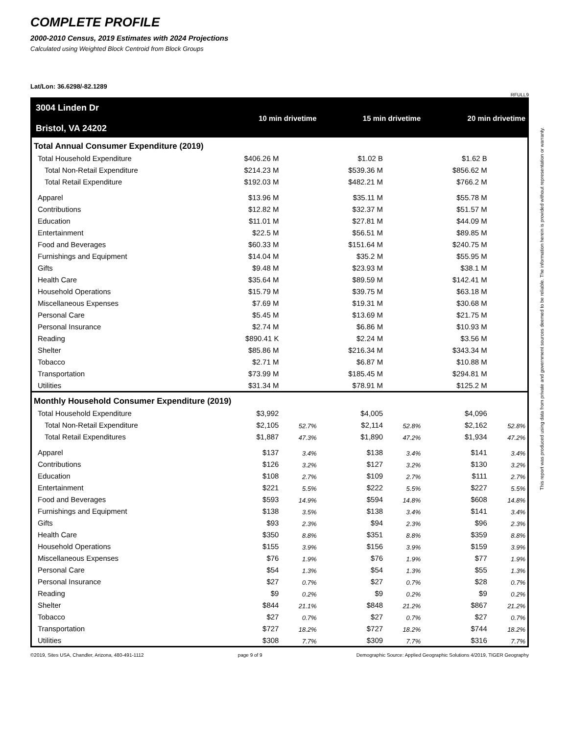COMPLETE PROFILE
2000-2010 Census, 2019 Estimates with 2024 Projections
Calculated using Weighted Block Centroid from Block Groups
Lat/Lon: 36.6298/-82.1289
RFULL9
| 3004 Linden Dr Bristol, VA 24202 | 10 min drivetime | | 15 min drivetime | | 20 min drivetime | |
| Total Annual Consumer Expenditure (2019) | | | | | | |
| Total Household Expenditure | $406.26 M | | $1.02 B | | $1.62 B | |
| Total Non-Retail Expenditure | $214.23 M | | $539.36 M | | $856.62 M | |
| Total Retail Expenditure | $192.03 M | | $482.21 M | | $766.2 M | |
| Apparel | $13.96 M | | $35.11 M | | $55.78 M | |
| Contributions | $12.82 M | | $32.37 M | | $51.57 M | |
| Education | $11.01 M | | $27.81 M | | $44.09 M | |
| Entertainment | $22.5 M | | $56.51 M | | $89.85 M | |
| Food and Beverages | $60.33 M | | $151.64 M | | $240.75 M | |
| Furnishings and Equipment | $14.04 M | | $35.2 M | | $55.95 M | |
| Gifts | $9.48 M | | $23.93 M | | $38.1 M | |
| Health Care | $35.64 M | | $89.59 M | | $142.41 M | |
| Household Operations | $15.79 M | | $39.75 M | | $63.18 M | |
| Miscellaneous Expenses | $7.69 M | | $19.31 M | | $30.68 M | |
| Personal Care | $5.45 M | | $13.69 M | | $21.75 M | |
| Personal Insurance | $2.74 M | | $6.86 M | | $10.93 M | |
| Reading | $890.41 K | | $2.24 M | | $3.56 M | |
| Shelter | $85.86 M | | $216.34 M | | $343.34 M | |
| Tobacco | $2.71 M | | $6.87 M | | $10.88 M | |
| Transportation | $73.99 M | | $185.45 M | | $294.81 M | |
| Utilities | $31.34 M | | $78.91 M | | $125.2 M | |
| Monthly Household Consumer Expenditure (2019) | | | | | | |
| Total Household Expenditure | $3,992 | | $4,005 | | $4,096 | |
| Total Non-Retail Expenditure | $2,105 | 52.7% | $2,114 | 52.8% | $2,162 | 52.8% |
| Total Retail Expenditures | $1,887 | 47.3% | $1,890 | 47.2% | $1,934 | 47.2% |
| Apparel | $137 | 3.4% | $138 | 3.4% | $141 | 3.4% |
| Contributions | $126 | 3.2% | $127 | 3.2% | $130 | 3.2% |
| Education | $108 | 2.7% | $109 | 2.7% | $111 | 2.7% |
| Entertainment | $221 | 5.5% | $222 | 5.5% | $227 | 5.5% |
| Food and Beverages | $593 | 14.9% | $594 | 14.8% | $608 | 14.8% |
| Furnishings and Equipment | $138 | 3.5% | $138 | 3.4% | $141 | 3.4% |
| Gifts | $93 | 2.3% | $94 | 2.3% | $96 | 2.3% |
| Health Care | $350 | 8.8% | $351 | 8.8% | $359 | 8.8% |
| Household Operations | $155 | 3.9% | $156 | 3.9% | $159 | 3.9% |
| Miscellaneous Expenses | $76 | 1.9% | $76 | 1.9% | $77 | 1.9% |
| Personal Care | $54 | 1.3% | $54 | 1.3% | $55 | 1.3% |
| Personal Insurance | $27 | 0.7% | $27 | 0.7% | $28 | 0.7% |
| Reading | $9 | 0.2% | $9 | 0.2% | $9 | 0.2% |
| Shelter | $844 | 21.1% | $848 | 21.2% | $867 | 21.2% |
| Tobacco | $27 | 0.7% | $27 | 0.7% | $27 | 0.7% |
| Transportation | $727 | 18.2% | $727 | 18.2% | $744 | 18.2% |
| Utilities | $308 | 7.7% | $309 | 7.7% | $316 | 7.7% |
©2019, Sites USA, Chandler, Arizona, 480-491-1112 page 9 of 9 Demographic Source: Applied Geographic Solutions 4/2019, TIGER Geography
This report was produced using data from private and government sources deemed to be reliable. The information herein is provided without representation or warranty.